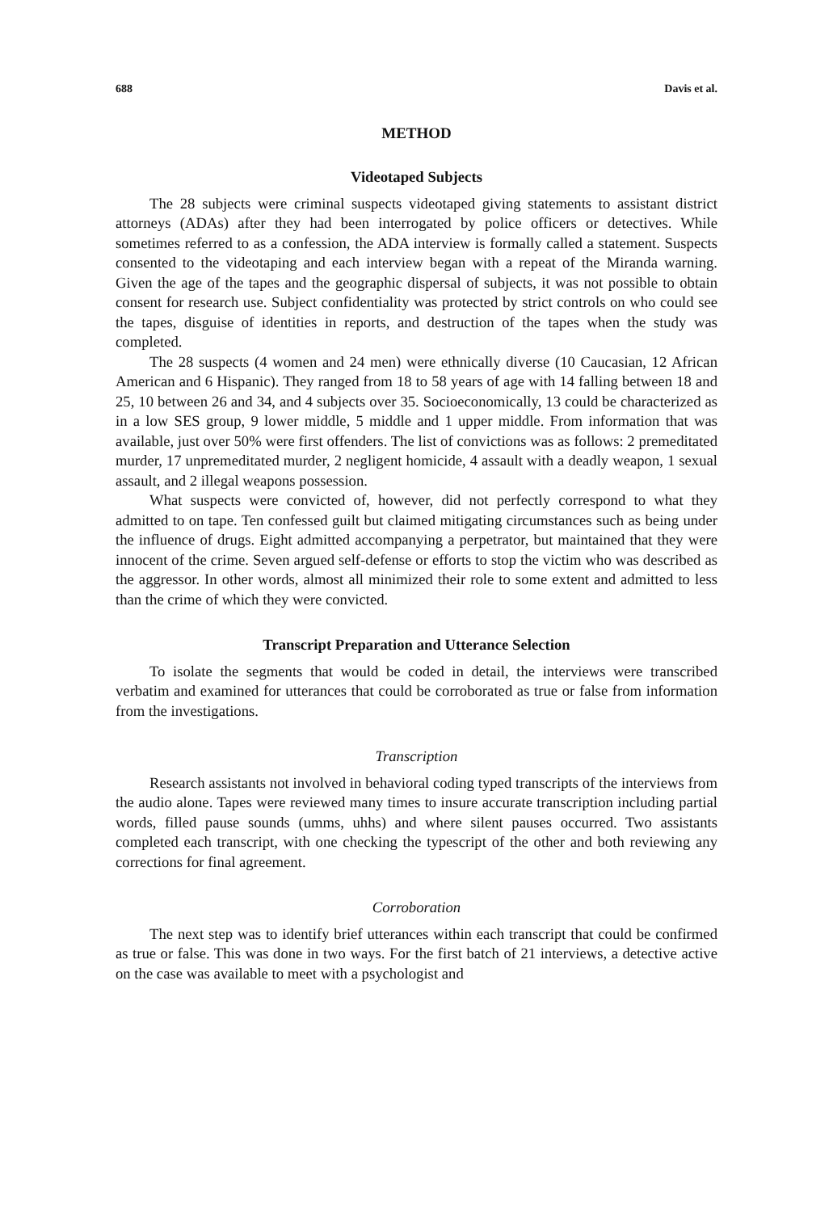688 Davis et al.
METHOD
Videotaped Subjects
The 28 subjects were criminal suspects videotaped giving statements to assistant district attorneys (ADAs) after they had been interrogated by police officers or detectives. While sometimes referred to as a confession, the ADA interview is formally called a statement. Suspects consented to the videotaping and each interview began with a repeat of the Miranda warning. Given the age of the tapes and the geographic dispersal of subjects, it was not possible to obtain consent for research use. Subject confidentiality was protected by strict controls on who could see the tapes, disguise of identities in reports, and destruction of the tapes when the study was completed.
The 28 suspects (4 women and 24 men) were ethnically diverse (10 Caucasian, 12 African American and 6 Hispanic). They ranged from 18 to 58 years of age with 14 falling between 18 and 25, 10 between 26 and 34, and 4 subjects over 35. Socioeconomically, 13 could be characterized as in a low SES group, 9 lower middle, 5 middle and 1 upper middle. From information that was available, just over 50% were first offenders. The list of convictions was as follows: 2 premeditated murder, 17 unpremeditated murder, 2 negligent homicide, 4 assault with a deadly weapon, 1 sexual assault, and 2 illegal weapons possession.
What suspects were convicted of, however, did not perfectly correspond to what they admitted to on tape. Ten confessed guilt but claimed mitigating circumstances such as being under the influence of drugs. Eight admitted accompanying a perpetrator, but maintained that they were innocent of the crime. Seven argued self-defense or efforts to stop the victim who was described as the aggressor. In other words, almost all minimized their role to some extent and admitted to less than the crime of which they were convicted.
Transcript Preparation and Utterance Selection
To isolate the segments that would be coded in detail, the interviews were transcribed verbatim and examined for utterances that could be corroborated as true or false from information from the investigations.
Transcription
Research assistants not involved in behavioral coding typed transcripts of the interviews from the audio alone. Tapes were reviewed many times to insure accurate transcription including partial words, filled pause sounds (umms, uhhs) and where silent pauses occurred. Two assistants completed each transcript, with one checking the typescript of the other and both reviewing any corrections for final agreement.
Corroboration
The next step was to identify brief utterances within each transcript that could be confirmed as true or false. This was done in two ways. For the first batch of 21 interviews, a detective active on the case was available to meet with a psychologist and